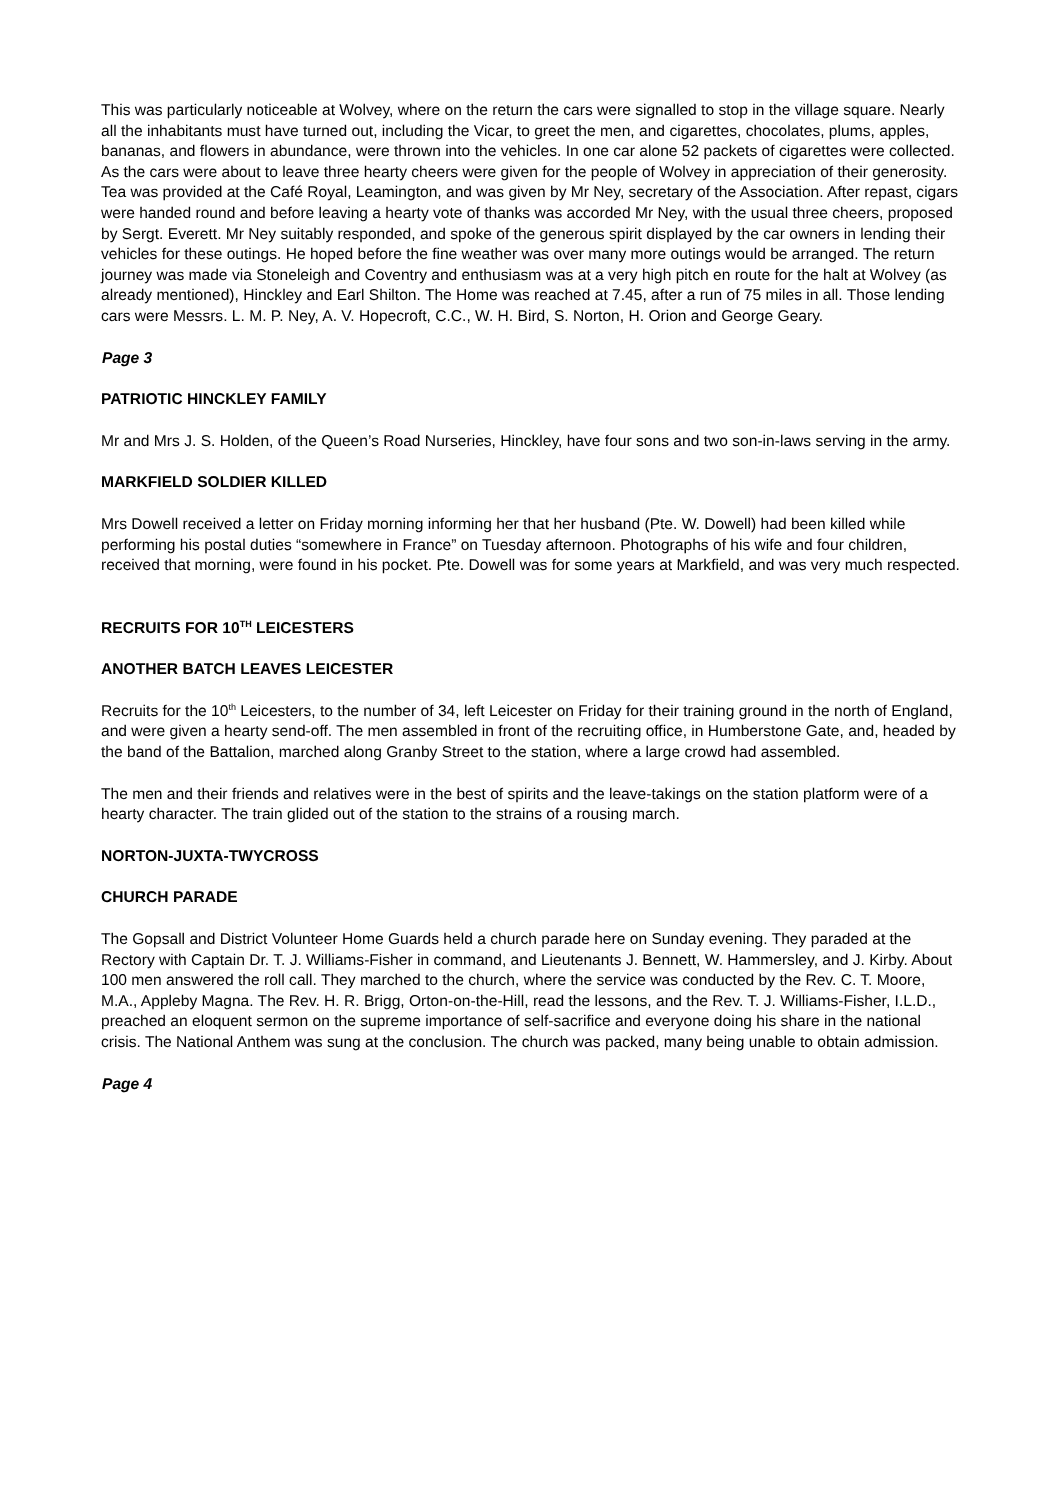This was particularly noticeable at Wolvey, where on the return the cars were signalled to stop in the village square. Nearly all the inhabitants must have turned out, including the Vicar, to greet the men, and cigarettes, chocolates, plums, apples, bananas, and flowers in abundance, were thrown into the vehicles. In one car alone 52 packets of cigarettes were collected. As the cars were about to leave three hearty cheers were given for the people of Wolvey in appreciation of their generosity. Tea was provided at the Café Royal, Leamington, and was given by Mr Ney, secretary of the Association. After repast, cigars were handed round and before leaving a hearty vote of thanks was accorded Mr Ney, with the usual three cheers, proposed by Sergt. Everett. Mr Ney suitably responded, and spoke of the generous spirit displayed by the car owners in lending their vehicles for these outings. He hoped before the fine weather was over many more outings would be arranged. The return journey was made via Stoneleigh and Coventry and enthusiasm was at a very high pitch en route for the halt at Wolvey (as already mentioned), Hinckley and Earl Shilton. The Home was reached at 7.45, after a run of 75 miles in all. Those lending cars were Messrs. L. M. P. Ney, A. V. Hopecroft, C.C., W. H. Bird, S. Norton, H. Orion and George Geary.
Page 3
PATRIOTIC HINCKLEY FAMILY
Mr and Mrs J. S. Holden, of the Queen’s Road Nurseries, Hinckley, have four sons and two son-in-laws serving in the army.
MARKFIELD SOLDIER KILLED
Mrs Dowell received a letter on Friday morning informing her that her husband (Pte. W. Dowell) had been killed while performing his postal duties “somewhere in France” on Tuesday afternoon. Photographs of his wife and four children, received that morning, were found in his pocket. Pte. Dowell was for some years at Markfield, and was very much respected.
RECRUITS FOR 10<sup>TH</sup> LEICESTERS
ANOTHER BATCH LEAVES LEICESTER
Recruits for the 10<sup>th</sup> Leicesters, to the number of 34, left Leicester on Friday for their training ground in the north of England, and were given a hearty send-off. The men assembled in front of the recruiting office, in Humberstone Gate, and, headed by the band of the Battalion, marched along Granby Street to the station, where a large crowd had assembled.
The men and their friends and relatives were in the best of spirits and the leave-takings on the station platform were of a hearty character. The train glided out of the station to the strains of a rousing march.
NORTON-JUXTA-TWYCROSS
CHURCH PARADE
The Gopsall and District Volunteer Home Guards held a church parade here on Sunday evening. They paraded at the Rectory with Captain Dr. T. J. Williams-Fisher in command, and Lieutenants J. Bennett, W. Hammersley, and J. Kirby. About 100 men answered the roll call. They marched to the church, where the service was conducted by the Rev. C. T. Moore, M.A., Appleby Magna. The Rev. H. R. Brigg, Orton-on-the-Hill, read the lessons, and the Rev. T. J. Williams-Fisher, I.L.D., preached an eloquent sermon on the supreme importance of self-sacrifice and everyone doing his share in the national crisis. The National Anthem was sung at the conclusion. The church was packed, many being unable to obtain admission.
Page 4